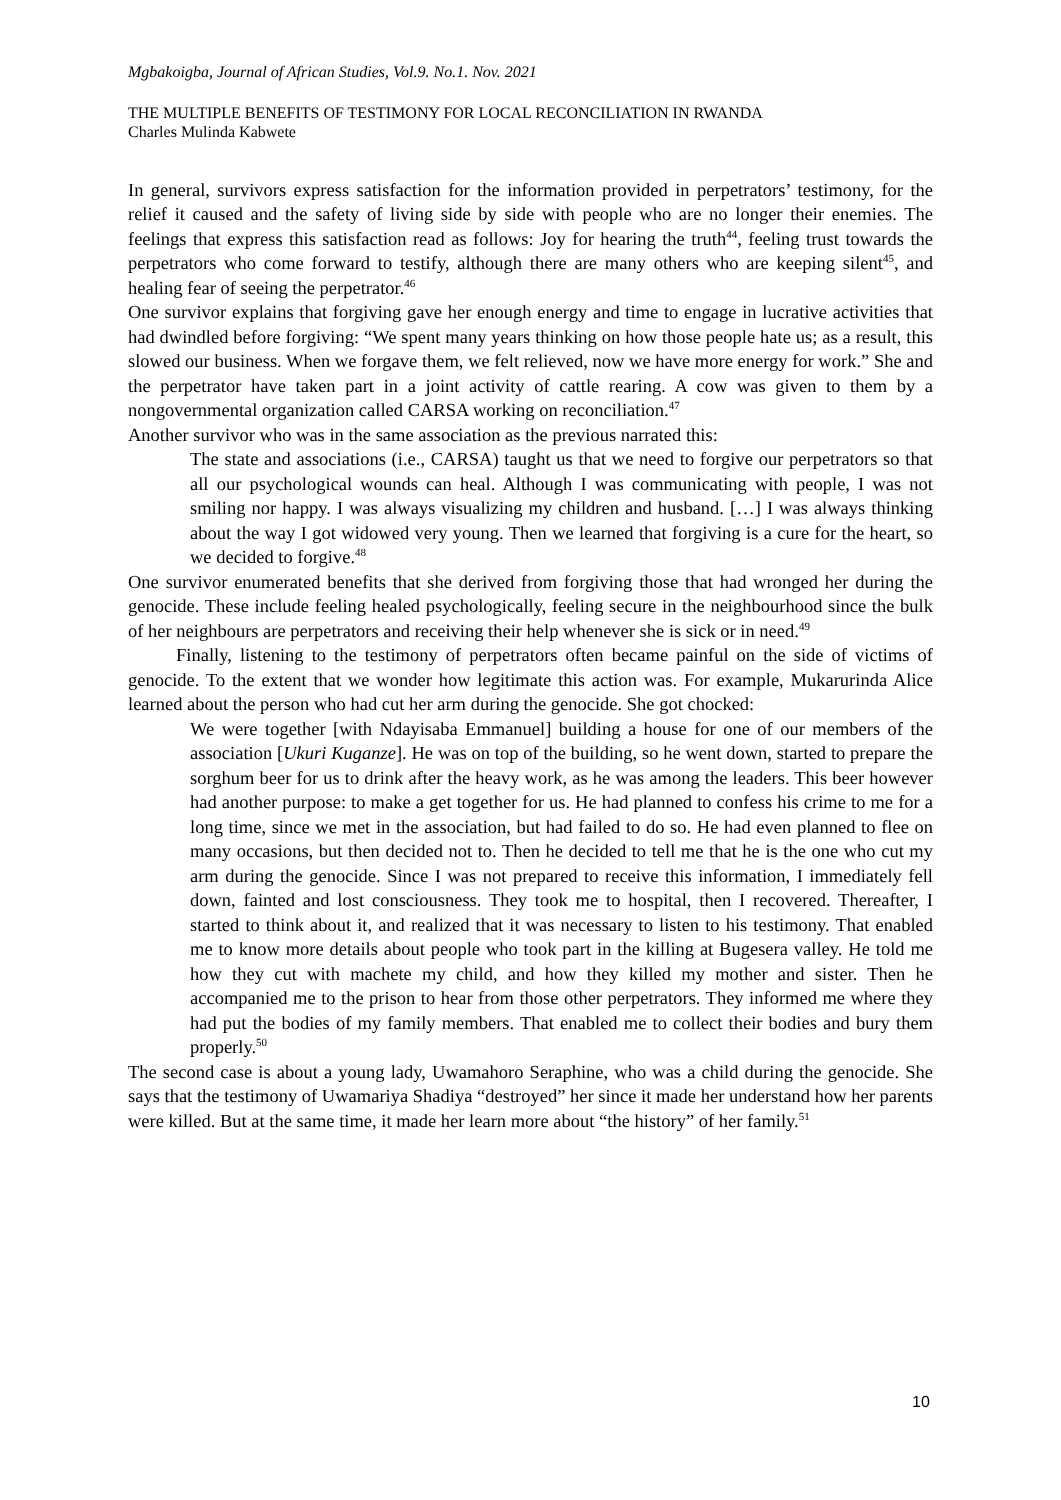Mgbakoigba, Journal of African Studies, Vol.9. No.1. Nov. 2021
THE MULTIPLE BENEFITS OF TESTIMONY FOR LOCAL RECONCILIATION IN RWANDA
Charles Mulinda Kabwete
In general, survivors express satisfaction for the information provided in perpetrators’ testimony, for the relief it caused and the safety of living side by side with people who are no longer their enemies. The feelings that express this satisfaction read as follows: Joy for hearing the truth<sup>44</sup>, feeling trust towards the perpetrators who come forward to testify, although there are many others who are keeping silent<sup>45</sup>, and healing fear of seeing the perpetrator.<sup>46</sup>
One survivor explains that forgiving gave her enough energy and time to engage in lucrative activities that had dwindled before forgiving: “We spent many years thinking on how those people hate us; as a result, this slowed our business. When we forgave them, we felt relieved, now we have more energy for work.” She and the perpetrator have taken part in a joint activity of cattle rearing. A cow was given to them by a nongovernmental organization called CARSA working on reconciliation.<sup>47</sup>
Another survivor who was in the same association as the previous narrated this:
The state and associations (i.e., CARSA) taught us that we need to forgive our perpetrators so that all our psychological wounds can heal. Although I was communicating with people, I was not smiling nor happy. I was always visualizing my children and husband. […] I was always thinking about the way I got widowed very young. Then we learned that forgiving is a cure for the heart, so we decided to forgive.<sup>48</sup>
One survivor enumerated benefits that she derived from forgiving those that had wronged her during the genocide. These include feeling healed psychologically, feeling secure in the neighbourhood since the bulk of her neighbours are perpetrators and receiving their help whenever she is sick or in need.<sup>49</sup>
Finally, listening to the testimony of perpetrators often became painful on the side of victims of genocide. To the extent that we wonder how legitimate this action was. For example, Mukarurinda Alice learned about the person who had cut her arm during the genocide. She got chocked:
We were together [with Ndayisaba Emmanuel] building a house for one of our members of the association [Ukuri Kuganze]. He was on top of the building, so he went down, started to prepare the sorghum beer for us to drink after the heavy work, as he was among the leaders. This beer however had another purpose: to make a get together for us. He had planned to confess his crime to me for a long time, since we met in the association, but had failed to do so. He had even planned to flee on many occasions, but then decided not to. Then he decided to tell me that he is the one who cut my arm during the genocide. Since I was not prepared to receive this information, I immediately fell down, fainted and lost consciousness. They took me to hospital, then I recovered. Thereafter, I started to think about it, and realized that it was necessary to listen to his testimony. That enabled me to know more details about people who took part in the killing at Bugesera valley. He told me how they cut with machete my child, and how they killed my mother and sister. Then he accompanied me to the prison to hear from those other perpetrators. They informed me where they had put the bodies of my family members. That enabled me to collect their bodies and bury them properly.<sup>50</sup>
The second case is about a young lady, Uwamahoro Seraphine, who was a child during the genocide. She says that the testimony of Uwamariya Shadiya “destroyed” her since it made her understand how her parents were killed. But at the same time, it made her learn more about “the history” of her family.<sup>51</sup>
10